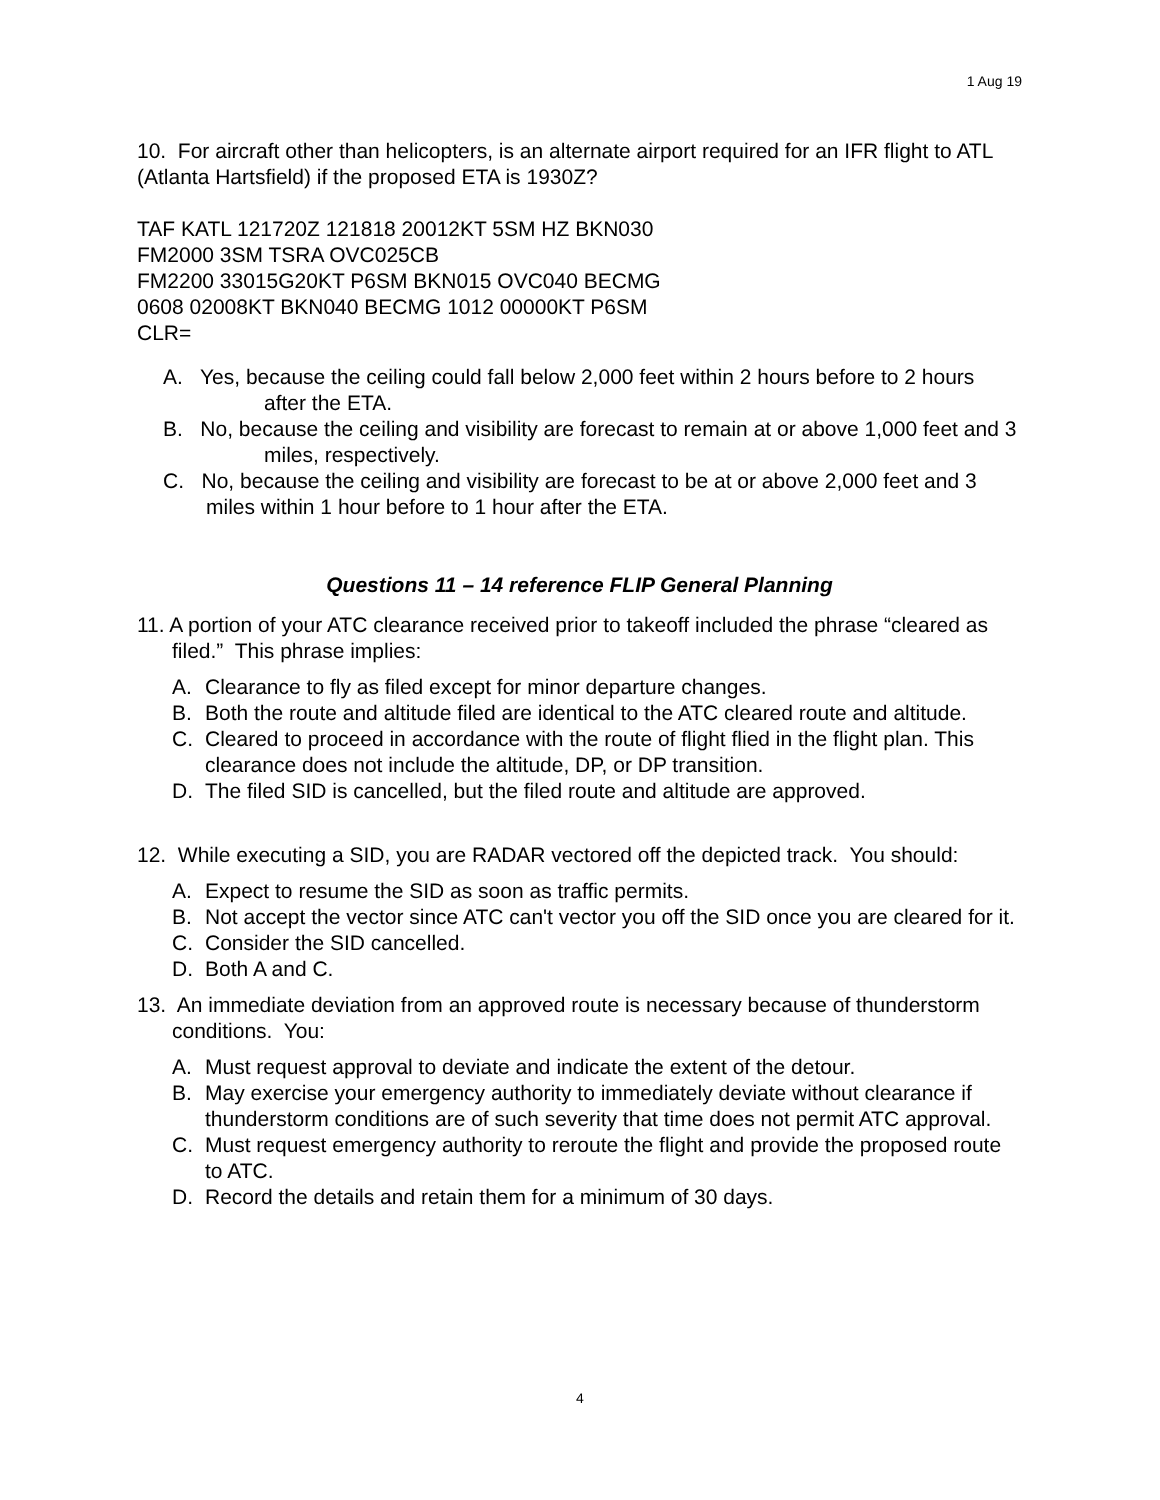1 Aug 19
10. For aircraft other than helicopters, is an alternate airport required for an IFR flight to ATL (Atlanta Hartsfield) if the proposed ETA is 1930Z?
TAF KATL 121720Z 121818 20012KT 5SM HZ BKN030
FM2000 3SM TSRA OVC025CB
FM2200 33015G20KT P6SM BKN015 OVC040 BECMG
0608 02008KT BKN040 BECMG 1012 00000KT P6SM
CLR=
A. Yes, because the ceiling could fall below 2,000 feet within 2 hours before to 2 hours after the ETA.
B. No, because the ceiling and visibility are forecast to remain at or above 1,000 feet and 3 miles, respectively.
C. No, because the ceiling and visibility are forecast to be at or above 2,000 feet and 3 miles within 1 hour before to 1 hour after the ETA.
Questions 11 – 14 reference FLIP General Planning
11. A portion of your ATC clearance received prior to takeoff included the phrase “cleared as filed.” This phrase implies:
A. Clearance to fly as filed except for minor departure changes.
B. Both the route and altitude filed are identical to the ATC cleared route and altitude.
C. Cleared to proceed in accordance with the route of flight flied in the flight plan. This clearance does not include the altitude, DP, or DP transition.
D. The filed SID is cancelled, but the filed route and altitude are approved.
12. While executing a SID, you are RADAR vectored off the depicted track. You should:
A. Expect to resume the SID as soon as traffic permits.
B. Not accept the vector since ATC can't vector you off the SID once you are cleared for it.
C. Consider the SID cancelled.
D. Both A and C.
13. An immediate deviation from an approved route is necessary because of thunderstorm conditions. You:
A. Must request approval to deviate and indicate the extent of the detour.
B. May exercise your emergency authority to immediately deviate without clearance if thunderstorm conditions are of such severity that time does not permit ATC approval.
C. Must request emergency authority to reroute the flight and provide the proposed route to ATC.
D. Record the details and retain them for a minimum of 30 days.
4